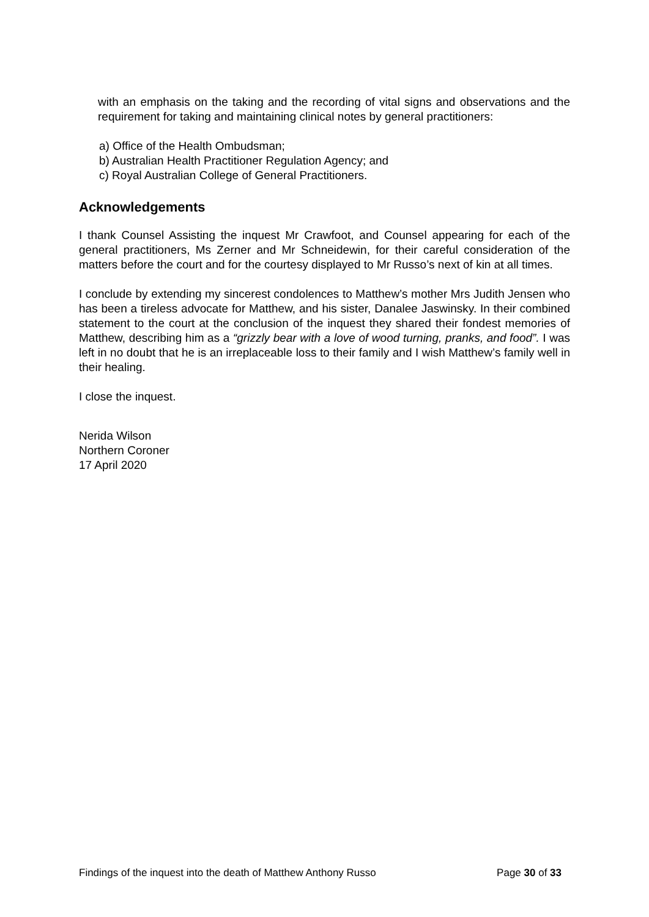with an emphasis on the taking and the recording of vital signs and observations and the requirement for taking and maintaining clinical notes by general practitioners:
a) Office of the Health Ombudsman;
b) Australian Health Practitioner Regulation Agency; and
c) Royal Australian College of General Practitioners.
Acknowledgements
I thank Counsel Assisting the inquest Mr Crawfoot, and Counsel appearing for each of the general practitioners, Ms Zerner and Mr Schneidewin, for their careful consideration of the matters before the court and for the courtesy displayed to Mr Russo’s next of kin at all times.
I conclude by extending my sincerest condolences to Matthew’s mother Mrs Judith Jensen who has been a tireless advocate for Matthew, and his sister, Danalee Jaswinsky. In their combined statement to the court at the conclusion of the inquest they shared their fondest memories of Matthew, describing him as a “grizzly bear with a love of wood turning, pranks, and food”. I was left in no doubt that he is an irreplaceable loss to their family and I wish Matthew’s family well in their healing.
I close the inquest.
Nerida Wilson
Northern Coroner
17 April 2020
Findings of the inquest into the death of Matthew Anthony Russo Page 30 of 33